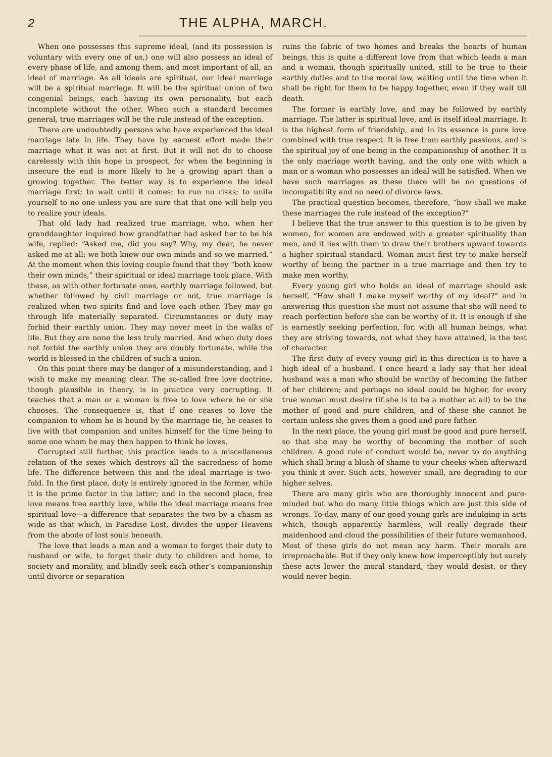2 THE ALPHA, MARCH.
When one possesses this supreme ideal, (and its possession is voluntary with every one of us,) one will also possess an ideal of every phase of life, and among them, and most important of all, an ideal of marriage. As all ideals are spiritual, our ideal marriage will be a spiritual marriage. It will be the spiritual union of two congenial beings, each having its own personality, but each incomplete without the other. When such a standard becomes general, true marriages will be the rule instead of the exception.
There are undoubtedly persons who have experienced the ideal marriage late in life. They have by earnest effort made their marriage what it was not at first. But it will not do to choose carelessly with this hope in prospect, for when the beginning is insecure the end is more likely to be a growing apart than a growing together. The better way is to experience the ideal marriage first; to wait until it comes; to run no risks; to unite yourself to no one unless you are sure that that one will help you to realize your ideals.
That old lady had realized true marriage, who, when her granddaughter inquired how grandfather had asked her to be his wife, replied: “Asked me, did you say? Why, my dear, he never asked me at all; we both knew our own minds and so we married.” At the moment when this loving couple found that they “both knew their own minds,” their spiritual or ideal marriage took place. With these, as with other fortunate ones, earthly marriage followed, but whether followed by civil marriage or not, true marriage is realized when two spirits find and love each other. They may go through life materially separated. Circumstances or duty may forbid their earthly union. They may never meet in the walks of life. But they are none the less truly married. And when duty does not forbid the earthly union they are doubly fortunate, while the world is blessed in the children of such a union.
On this point there may be danger of a misunderstanding, and I wish to make my meaning clear. The so-called free love doctrine, though plausible in theory, is in practice very corrupting. It teaches that a man or a woman is free to love where he or she chooses. The consequence is, that if one ceases to love the companion to whom he is bound by the marriage tie, he ceases to live with that companion and unites himself for the time being to some one whom he may then happen to think he loves.
Corrupted still further, this practice leads to a miscellaneous relation of the sexes which destroys all the sacredness of home life. The difference between this and the ideal marriage is two-fold. In the first place, duty is entirely ignored in the former, while it is the prime factor in the latter; and in the second place, free love means free earthly love, while the ideal marriage means free spiritual love—a difference that separates the two by a chasm as wide as that which, in Paradise Lost, divides the upper Heavens from the abode of lost souls beneath.
The love that leads a man and a woman to forget their duty to husband or wife, to forget their duty to children and home, to society and morality, and blindly seek each other’s companionship until divorce or separation
ruins the fabric of two homes and breaks the hearts of human beings, this is quite a different love from that which leads a man and a woman, though spiritually united, still to be true to their earthly duties and to the moral law, waiting until the time when it shall be right for them to be happy together, even if they wait till death.
The former is earthly love, and may be followed by earthly marriage. The latter is spiritual love, and is itself ideal marriage. It is the highest form of friendship, and in its essence is pure love combined with true respect. It is free from earthly passions, and is the spiritual joy of one being in the companionship of another. It is the only marriage worth having, and the only one with which a man or a woman who possesses an ideal will be satisfied. When we have such marriages as these there will be no questions of incompatibility and no need of divorce laws.
The practical question becomes, therefore, “how shall we make these marriages the rule instead of the exception?”
I believe that the true answer to this question is to be given by women, for women are endowed with a greater spirituality than men, and it lies with them to draw their brothers upward towards a higher spiritual standard. Woman must first try to make herself worthy of being the partner in a true marriage and then try to make men worthy.
Every young girl who holds an ideal of marriage should ask herself, “How shall I make myself worthy of my ideal?” and in answering this question she must not assume that she will need to reach perfection before she can be worthy of it. It is enough if she is earnestly seeking perfection, for, with all human beings, what they are striving towards, not what they have attained, is the test of character.
The first duty of every young girl in this direction is to have a high ideal of a husband. I once heard a lady say that her ideal husband was a man who should be worthy of becoming the father of her children; and perhaps no ideal could be higher, for every true woman must desire (if she is to be a mother at all) to be the mother of good and pure children, and of these she cannot be certain unless she gives them a good and pure father.
In the next place, the young girl must be good and pure herself, so that she may be worthy of becoming the mother of such children. A good rule of conduct would be, never to do anything which shall bring a blush of shame to your cheeks when afterward you think it over. Such acts, however small, are degrading to our higher selves.
There are many girls who are thoroughly innocent and pure-minded but who do many little things which are just this side of wrongs. To-day, many of our good young girls are indulging in acts which, though apparently harmless, will really degrade their maidenhood and cloud the possibilities of their future womanhood. Most of these girls do not mean any harm. Their morals are irreproachable. But if they only knew how imperceptibly but surely these acts lower the moral standard, they would desist, or they would never begin.